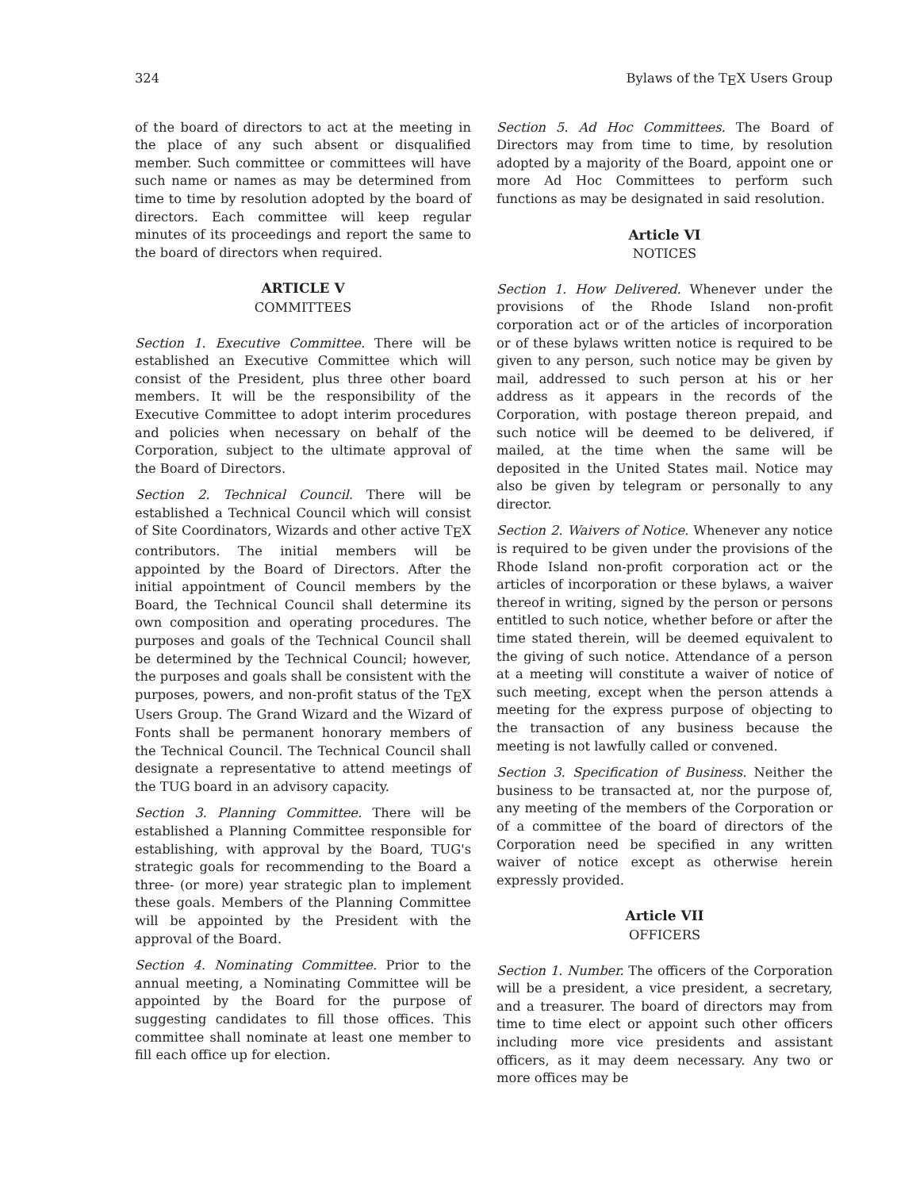324 Bylaws of the T<sub>E</sub>X Users Group
of the board of directors to act at the meeting in the place of any such absent or disqualified member. Such committee or committees will have such name or names as may be determined from time to time by resolution adopted by the board of directors. Each committee will keep regular minutes of its proceedings and report the same to the board of directors when required.
ARTICLE V
COMMITTEES
Section 1. Executive Committee. There will be established an Executive Committee which will consist of the President, plus three other board members. It will be the responsibility of the Executive Committee to adopt interim procedures and policies when necessary on behalf of the Corporation, subject to the ultimate approval of the Board of Directors.
Section 2. Technical Council. There will be established a Technical Council which will consist of Site Coordinators, Wizards and other active T<sub>E</sub>X contributors. The initial members will be appointed by the Board of Directors. After the initial appointment of Council members by the Board, the Technical Council shall determine its own composition and operating procedures. The purposes and goals of the Technical Council shall be determined by the Technical Council; however, the purposes and goals shall be consistent with the purposes, powers, and non-profit status of the T<sub>E</sub>X Users Group. The Grand Wizard and the Wizard of Fonts shall be permanent honorary members of the Technical Council. The Technical Council shall designate a representative to attend meetings of the TUG board in an advisory capacity.
Section 3. Planning Committee. There will be established a Planning Committee responsible for establishing, with approval by the Board, TUG's strategic goals for recommending to the Board a three- (or more) year strategic plan to implement these goals. Members of the Planning Committee will be appointed by the President with the approval of the Board.
Section 4. Nominating Committee. Prior to the annual meeting, a Nominating Committee will be appointed by the Board for the purpose of suggesting candidates to fill those offices. This committee shall nominate at least one member to fill each office up for election.
Section 5. Ad Hoc Committees. The Board of Directors may from time to time, by resolution adopted by a majority of the Board, appoint one or more Ad Hoc Committees to perform such functions as may be designated in said resolution.
Article VI
NOTICES
Section 1. How Delivered. Whenever under the provisions of the Rhode Island non-profit corporation act or of the articles of incorporation or of these bylaws written notice is required to be given to any person, such notice may be given by mail, addressed to such person at his or her address as it appears in the records of the Corporation, with postage thereon prepaid, and such notice will be deemed to be delivered, if mailed, at the time when the same will be deposited in the United States mail. Notice may also be given by telegram or personally to any director.
Section 2. Waivers of Notice. Whenever any notice is required to be given under the provisions of the Rhode Island non-profit corporation act or the articles of incorporation or these bylaws, a waiver thereof in writing, signed by the person or persons entitled to such notice, whether before or after the time stated therein, will be deemed equivalent to the giving of such notice. Attendance of a person at a meeting will constitute a waiver of notice of such meeting, except when the person attends a meeting for the express purpose of objecting to the transaction of any business because the meeting is not lawfully called or convened.
Section 3. Specification of Business. Neither the business to be transacted at, nor the purpose of, any meeting of the members of the Corporation or of a committee of the board of directors of the Corporation need be specified in any written waiver of notice except as otherwise herein expressly provided.
Article VII
OFFICERS
Section 1. Number. The officers of the Corporation will be a president, a vice president, a secretary, and a treasurer. The board of directors may from time to time elect or appoint such other officers including more vice presidents and assistant officers, as it may deem necessary. Any two or more offices may be